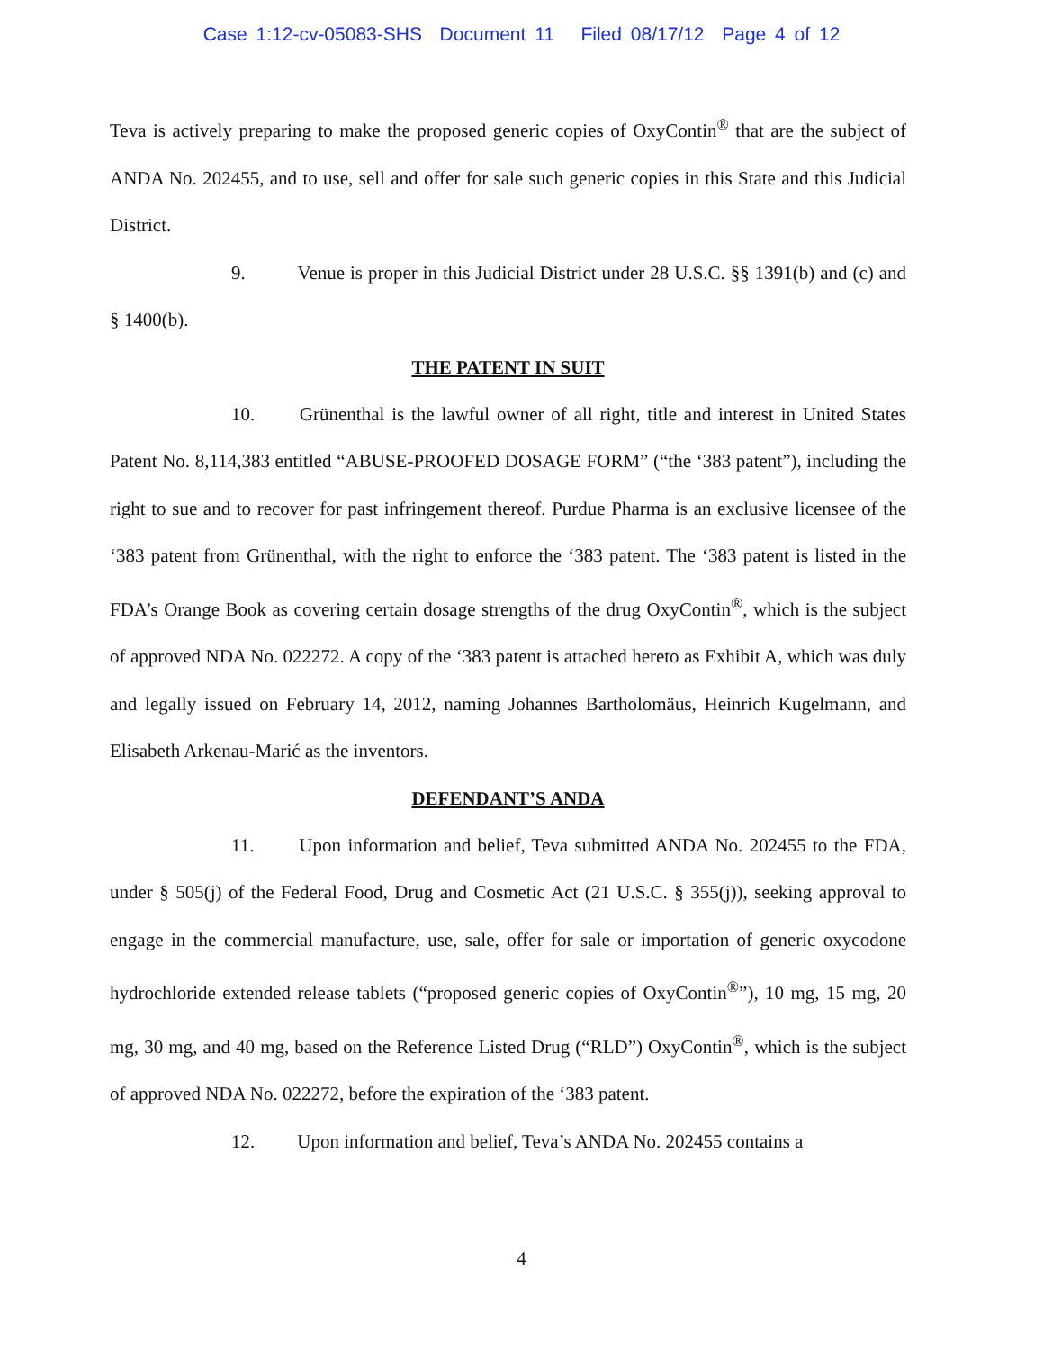Case 1:12-cv-05083-SHS Document 11 Filed 08/17/12 Page 4 of 12
Teva is actively preparing to make the proposed generic copies of OxyContin<sup>®</sup> that are the subject of ANDA No. 202455, and to use, sell and offer for sale such generic copies in this State and this Judicial District.
9. Venue is proper in this Judicial District under 28 U.S.C. §§ 1391(b) and (c) and § 1400(b).
THE PATENT IN SUIT
10. Grünenthal is the lawful owner of all right, title and interest in United States Patent No. 8,114,383 entitled “ABUSE-PROOFED DOSAGE FORM” (“the ‘383 patent”), including the right to sue and to recover for past infringement thereof. Purdue Pharma is an exclusive licensee of the ‘383 patent from Grünenthal, with the right to enforce the ‘383 patent. The ‘383 patent is listed in the FDA’s Orange Book as covering certain dosage strengths of the drug OxyContin<sup>®</sup>, which is the subject of approved NDA No. 022272. A copy of the ‘383 patent is attached hereto as Exhibit A, which was duly and legally issued on February 14, 2012, naming Johannes Bartholomäus, Heinrich Kugelmann, and Elisabeth Arkenau-Marić as the inventors.
DEFENDANT’S ANDA
11. Upon information and belief, Teva submitted ANDA No. 202455 to the FDA, under § 505(j) of the Federal Food, Drug and Cosmetic Act (21 U.S.C. § 355(j)), seeking approval to engage in the commercial manufacture, use, sale, offer for sale or importation of generic oxycodone hydrochloride extended release tablets (“proposed generic copies of OxyContin<sup>®</sup>”), 10 mg, 15 mg, 20 mg, 30 mg, and 40 mg, based on the Reference Listed Drug (“RLD”) OxyContin<sup>®</sup>, which is the subject of approved NDA No. 022272, before the expiration of the ‘383 patent.
12. Upon information and belief, Teva’s ANDA No. 202455 contains a
4